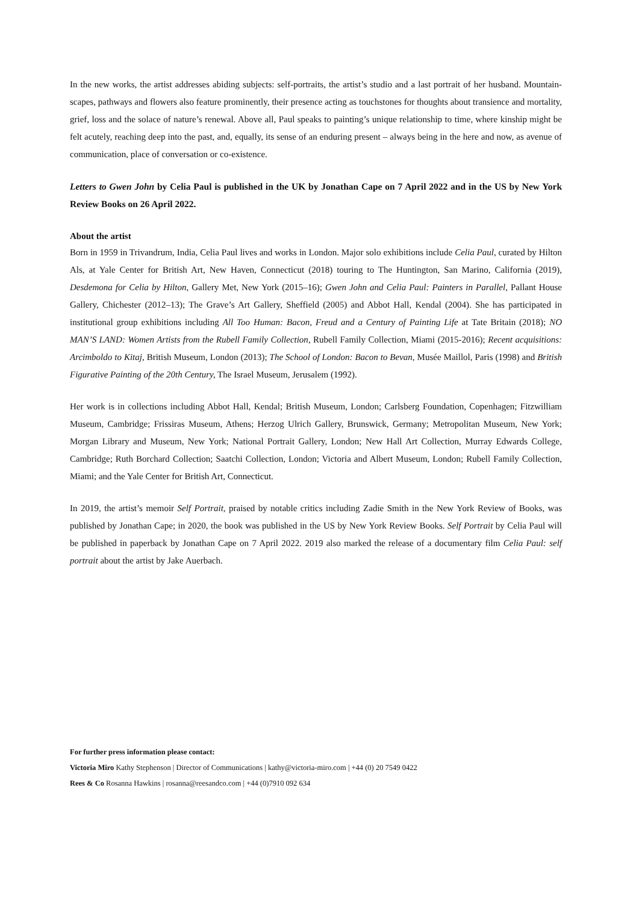In the new works, the artist addresses abiding subjects: self-portraits, the artist’s studio and a last portrait of her husband. Mountain-scapes, pathways and flowers also feature prominently, their presence acting as touchstones for thoughts about transience and mortality, grief, loss and the solace of nature’s renewal. Above all, Paul speaks to painting’s unique relationship to time, where kinship might be felt acutely, reaching deep into the past, and, equally, its sense of an enduring present – always being in the here and now, as avenue of communication, place of conversation or co-existence.
Letters to Gwen John by Celia Paul is published in the UK by Jonathan Cape on 7 April 2022 and in the US by New York Review Books on 26 April 2022.
About the artist
Born in 1959 in Trivandrum, India, Celia Paul lives and works in London. Major solo exhibitions include Celia Paul, curated by Hilton Als, at Yale Center for British Art, New Haven, Connecticut (2018) touring to The Huntington, San Marino, California (2019), Desdemona for Celia by Hilton, Gallery Met, New York (2015–16); Gwen John and Celia Paul: Painters in Parallel, Pallant House Gallery, Chichester (2012–13); The Grave’s Art Gallery, Sheffield (2005) and Abbot Hall, Kendal (2004). She has participated in institutional group exhibitions including All Too Human: Bacon, Freud and a Century of Painting Life at Tate Britain (2018); NO MAN’S LAND: Women Artists from the Rubell Family Collection, Rubell Family Collection, Miami (2015-2016); Recent acquisitions: Arcimboldo to Kitaj, British Museum, London (2013); The School of London: Bacon to Bevan, Musée Maillol, Paris (1998) and British Figurative Painting of the 20th Century, The Israel Museum, Jerusalem (1992).
Her work is in collections including Abbot Hall, Kendal; British Museum, London; Carlsberg Foundation, Copenhagen; Fitzwilliam Museum, Cambridge; Frissiras Museum, Athens; Herzog Ulrich Gallery, Brunswick, Germany; Metropolitan Museum, New York; Morgan Library and Museum, New York; National Portrait Gallery, London; New Hall Art Collection, Murray Edwards College, Cambridge; Ruth Borchard Collection; Saatchi Collection, London; Victoria and Albert Museum, London; Rubell Family Collection, Miami; and the Yale Center for British Art, Connecticut.
In 2019, the artist’s memoir Self Portrait, praised by notable critics including Zadie Smith in the New York Review of Books, was published by Jonathan Cape; in 2020, the book was published in the US by New York Review Books. Self Portrait by Celia Paul will be published in paperback by Jonathan Cape on 7 April 2022. 2019 also marked the release of a documentary film Celia Paul: self portrait about the artist by Jake Auerbach.
For further press information please contact:
Victoria Miro Kathy Stephenson | Director of Communications | kathy@victoria-miro.com | +44 (0) 20 7549 0422
Rees & Co Rosanna Hawkins | rosanna@reesandco.com | +44 (0)7910 092 634